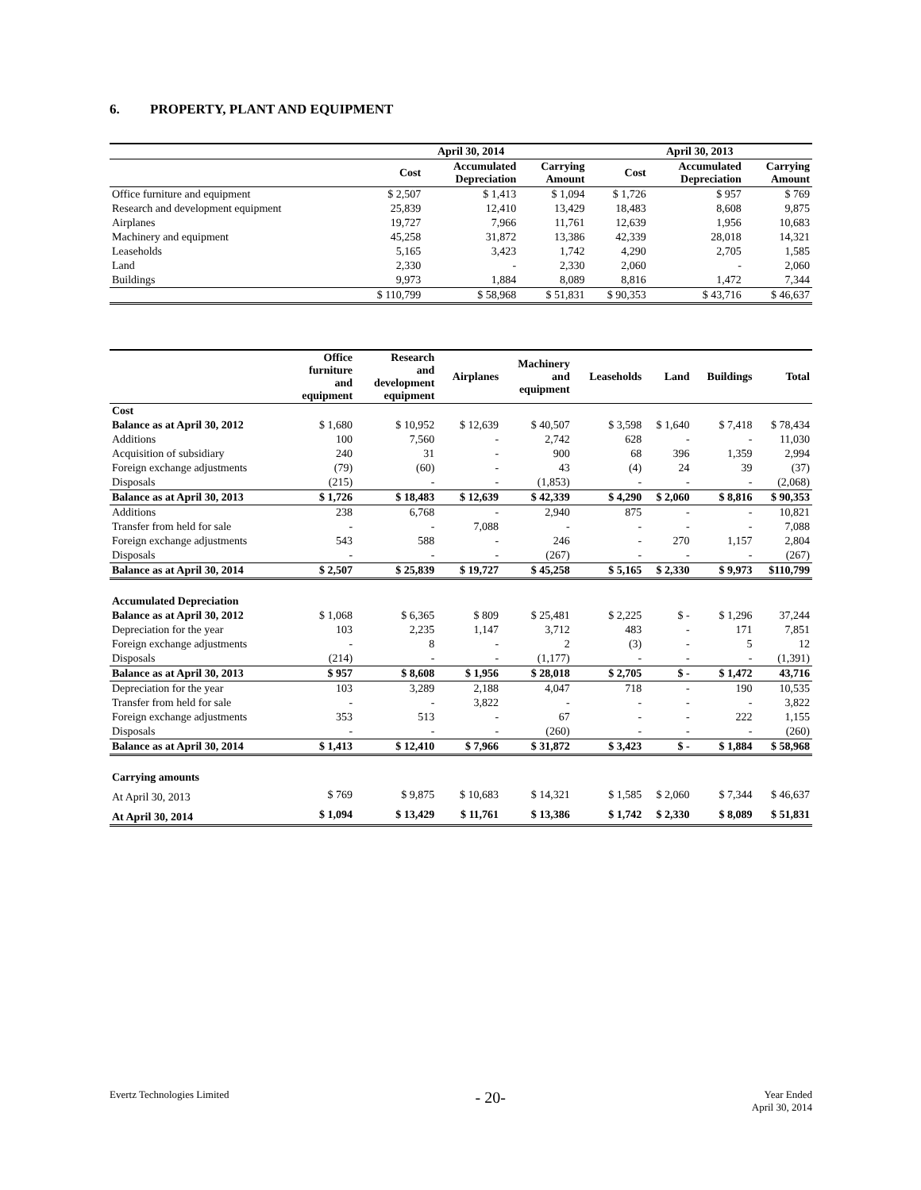6. PROPERTY, PLANT AND EQUIPMENT
| | April 30, 2014 | | | April 30, 2013 | | |
| --- | --- | --- | --- | --- | --- | --- |
| | Cost | Accumulated Depreciation | Carrying Amount | Cost | Accumulated Depreciation | Carrying Amount |
| Office furniture and equipment | $ 2,507 | $ 1,413 | $ 1,094 | $ 1,726 | $ 957 | $ 769 |
| Research and development equipment | 25,839 | 12,410 | 13,429 | 18,483 | 8,608 | 9,875 |
| Airplanes | 19,727 | 7,966 | 11,761 | 12,639 | 1,956 | 10,683 |
| Machinery and equipment | 45,258 | 31,872 | 13,386 | 42,339 | 28,018 | 14,321 |
| Leaseholds | 5,165 | 3,423 | 1,742 | 4,290 | 2,705 | 1,585 |
| Land | 2,330 | - | 2,330 | 2,060 | - | 2,060 |
| Buildings | 9,973 | 1,884 | 8,089 | 8,816 | 1,472 | 7,344 |
| | $ 110,799 | $ 58,968 | $ 51,831 | $ 90,353 | $ 43,716 | $ 46,637 |
| | Office furniture and equipment | Research and development equipment | Airplanes | Machinery and equipment | Leaseholds | Land | Buildings | Total |
| --- | --- | --- | --- | --- | --- | --- | --- | --- |
| Cost | | | | | | | | |
| Balance as at April 30, 2012 | $ 1,680 | $ 10,952 | $ 12,639 | $ 40,507 | $ 3,598 | $ 1,640 | $ 7,418 | $ 78,434 |
| Additions | 100 | 7,560 | - | 2,742 | 628 | - | - | 11,030 |
| Acquisition of subsidiary | 240 | 31 | - | 900 | 68 | 396 | 1,359 | 2,994 |
| Foreign exchange adjustments | (79) | (60) | - | 43 | (4) | 24 | 39 | (37) |
| Disposals | (215) | - | - | (1,853) | - | - | - | (2,068) |
| Balance as at April 30, 2013 | $ 1,726 | $ 18,483 | $ 12,639 | $ 42,339 | $ 4,290 | $ 2,060 | $ 8,816 | $ 90,353 |
| Additions | 238 | 6,768 | - | 2,940 | 875 | - | - | 10,821 |
| Transfer from held for sale | - | - | 7,088 | - | - | - | - | 7,088 |
| Foreign exchange adjustments | 543 | 588 | - | 246 | - | 270 | 1,157 | 2,804 |
| Disposals | - | - | - | (267) | - | - | - | (267) |
| Balance as at April 30, 2014 | $ 2,507 | $ 25,839 | $ 19,727 | $ 45,258 | $ 5,165 | $ 2,330 | $ 9,973 | $110,799 |
| Accumulated Depreciation | | | | | | | | |
| Balance as at April 30, 2012 | $ 1,068 | $ 6,365 | $ 809 | $ 25,481 | $ 2,225 | $ - | $ 1,296 | 37,244 |
| Depreciation for the year | 103 | 2,235 | 1,147 | 3,712 | 483 | - | 171 | 7,851 |
| Foreign exchange adjustments | - | 8 | - | 2 | (3) | - | 5 | 12 |
| Disposals | (214) | - | - | (1,177) | - | - | - | (1,391) |
| Balance as at April 30, 2013 | $ 957 | $ 8,608 | $ 1,956 | $ 28,018 | $ 2,705 | $ - | $ 1,472 | 43,716 |
| Depreciation for the year | 103 | 3,289 | 2,188 | 4,047 | 718 | - | 190 | 10,535 |
| Transfer from held for sale | - | - | 3,822 | - | - | - | - | 3,822 |
| Foreign exchange adjustments | 353 | 513 | - | 67 | - | - | 222 | 1,155 |
| Disposals | - | - | - | (260) | - | - | - | (260) |
| Balance as at April 30, 2014 | $ 1,413 | $ 12,410 | $ 7,966 | $ 31,872 | $ 3,423 | $ - | $ 1,884 | $ 58,968 |
| Carrying amounts | | | | | | | | |
| At April 30, 2013 | $ 769 | $ 9,875 | $ 10,683 | $ 14,321 | $ 1,585 | $ 2,060 | $ 7,344 | $ 46,637 |
| At April 30, 2014 | $ 1,094 | $ 13,429 | $ 11,761 | $ 13,386 | $ 1,742 | $ 2,330 | $ 8,089 | $ 51,831 |
Evertz Technologies Limited
- 20-
Year Ended
April 30, 2014